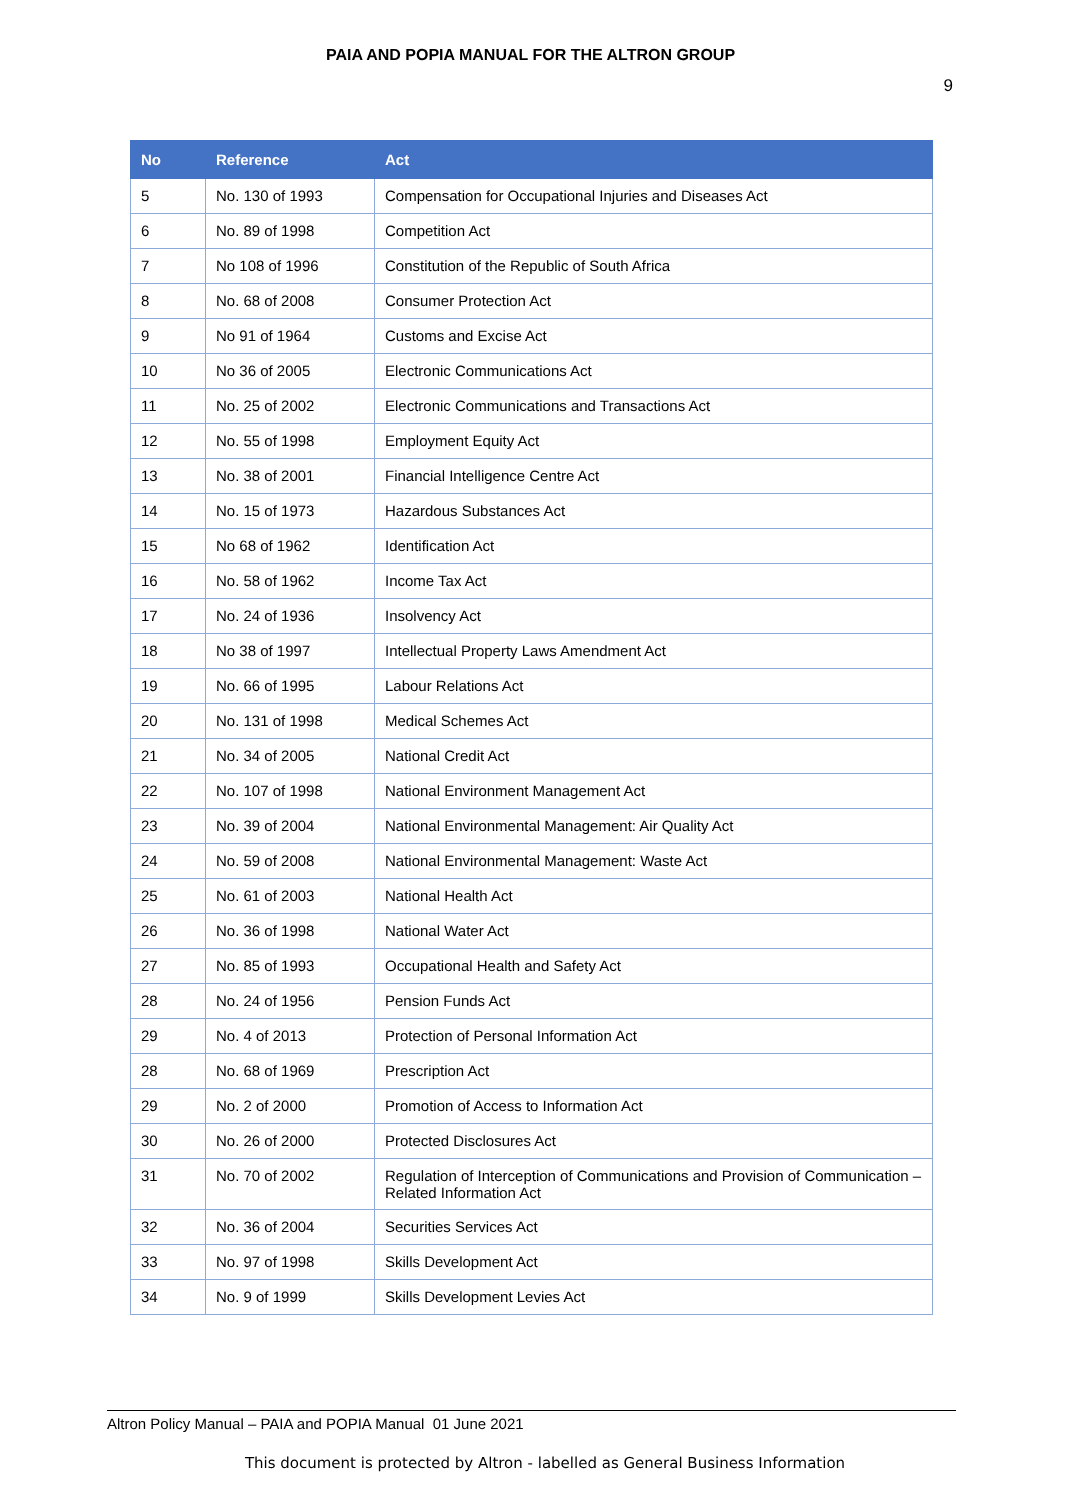PAIA AND POPIA MANUAL FOR THE ALTRON GROUP
9
| No | Reference | Act |
| --- | --- | --- |
| 5 | No. 130 of 1993 | Compensation for Occupational Injuries and Diseases Act |
| 6 | No. 89 of 1998 | Competition Act |
| 7 | No 108 of 1996 | Constitution of the Republic of South Africa |
| 8 | No. 68 of 2008 | Consumer Protection Act |
| 9 | No 91 of 1964 | Customs and Excise Act |
| 10 | No 36 of 2005 | Electronic Communications Act |
| 11 | No. 25 of 2002 | Electronic Communications and Transactions Act |
| 12 | No. 55 of 1998 | Employment Equity Act |
| 13 | No. 38 of 2001 | Financial Intelligence Centre Act |
| 14 | No. 15 of 1973 | Hazardous Substances Act |
| 15 | No 68 of 1962 | Identification Act |
| 16 | No. 58 of 1962 | Income Tax Act |
| 17 | No. 24 of 1936 | Insolvency Act |
| 18 | No 38 of 1997 | Intellectual Property Laws Amendment Act |
| 19 | No. 66 of 1995 | Labour Relations Act |
| 20 | No. 131 of 1998 | Medical Schemes Act |
| 21 | No. 34 of 2005 | National Credit Act |
| 22 | No. 107 of 1998 | National Environment Management Act |
| 23 | No. 39 of 2004 | National Environmental Management: Air Quality Act |
| 24 | No. 59 of 2008 | National Environmental Management: Waste Act |
| 25 | No. 61 of 2003 | National Health Act |
| 26 | No. 36 of 1998 | National Water Act |
| 27 | No. 85 of 1993 | Occupational Health and Safety Act |
| 28 | No. 24 of 1956 | Pension Funds Act |
| 29 | No. 4 of 2013 | Protection of Personal Information Act |
| 28 | No. 68 of 1969 | Prescription Act |
| 29 | No. 2 of 2000 | Promotion of Access to Information Act |
| 30 | No. 26 of 2000 | Protected Disclosures Act |
| 31 | No. 70 of 2002 | Regulation of Interception of Communications and Provision of Communication – Related Information Act |
| 32 | No. 36 of 2004 | Securities Services Act |
| 33 | No. 97 of 1998 | Skills Development Act |
| 34 | No. 9 of 1999 | Skills Development Levies Act |
Altron Policy Manual – PAIA and POPIA Manual 01 June 2021
This document is protected by Altron - labelled as General Business Information